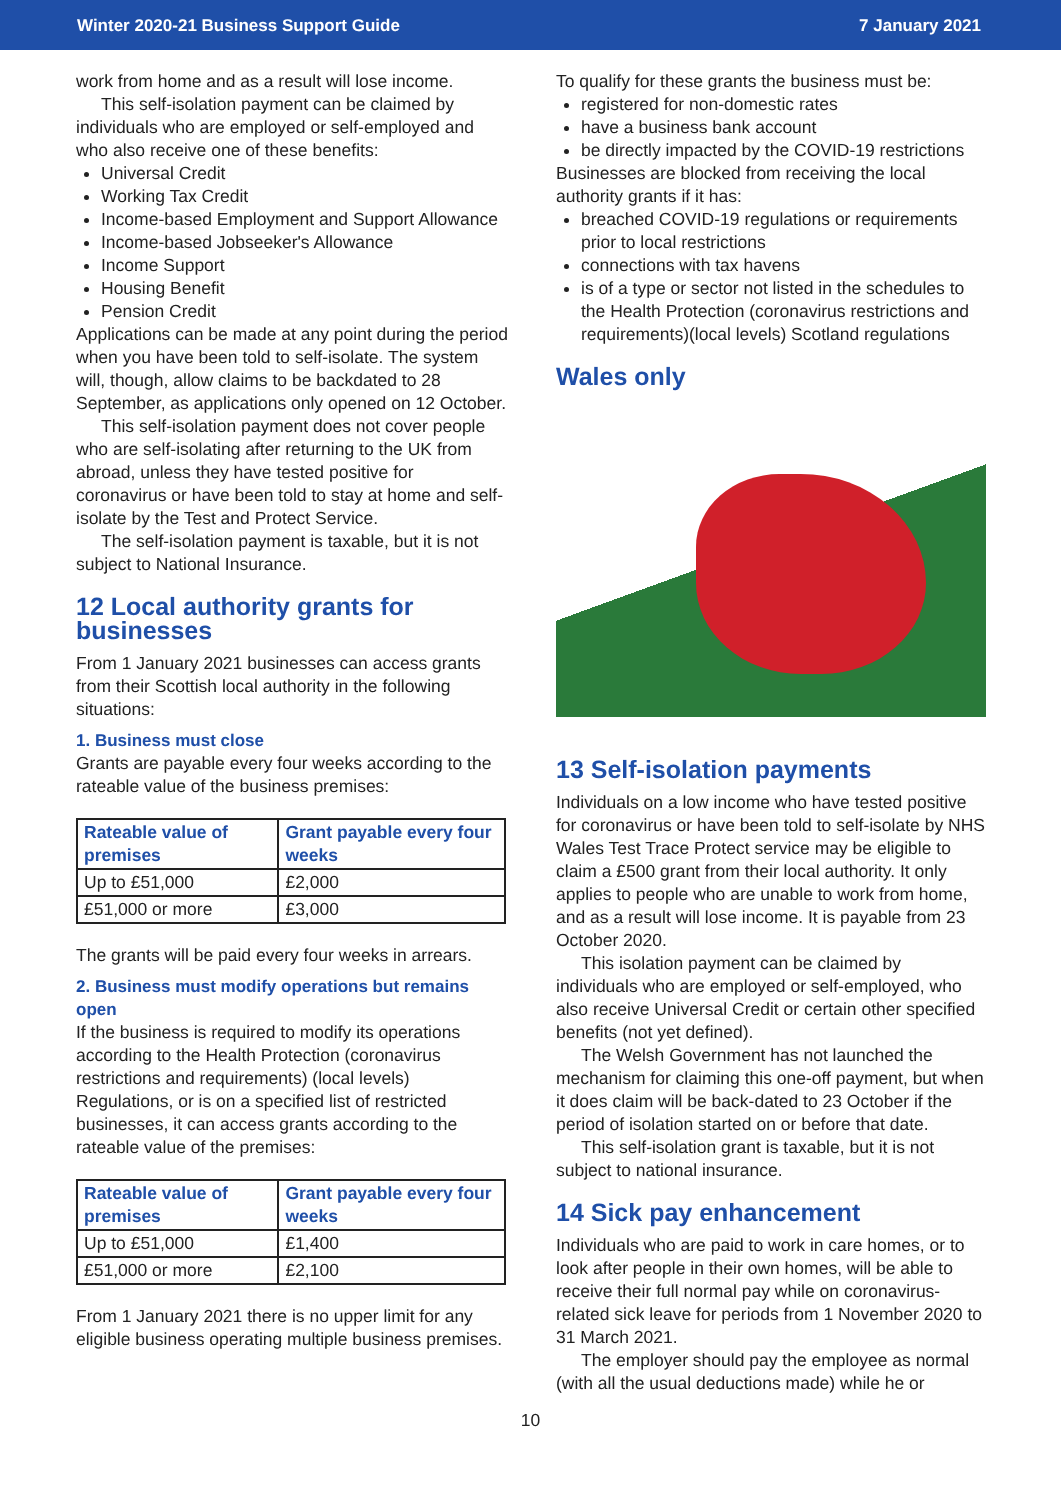Winter 2020-21 Business Support Guide 7 January 2021
work from home and as a result will lose income.
This self-isolation payment can be claimed by individuals who are employed or self-employed and who also receive one of these benefits:
Universal Credit
Working Tax Credit
Income-based Employment and Support Allowance
Income-based Jobseeker's Allowance
Income Support
Housing Benefit
Pension Credit
Applications can be made at any point during the period when you have been told to self-isolate. The system will, though, allow claims to be backdated to 28 September, as applications only opened on 12 October.
This self-isolation payment does not cover people who are self-isolating after returning to the UK from abroad, unless they have tested positive for coronavirus or have been told to stay at home and self-isolate by the Test and Protect Service.
The self-isolation payment is taxable, but it is not subject to National Insurance.
12 Local authority grants for businesses
From 1 January 2021 businesses can access grants from their Scottish local authority in the following situations:
1. Business must close
Grants are payable every four weeks according to the rateable value of the business premises:
| Rateable value of premises | Grant payable every four weeks |
| --- | --- |
| Up to £51,000 | £2,000 |
| £51,000 or more | £3,000 |
The grants will be paid every four weeks in arrears.
2. Business must modify operations but remains open
If the business is required to modify its operations according to the Health Protection (coronavirus restrictions and requirements) (local levels) Regulations, or is on a specified list of restricted businesses, it can access grants according to the rateable value of the premises:
| Rateable value of premises | Grant payable every four weeks |
| --- | --- |
| Up to £51,000 | £1,400 |
| £51,000 or more | £2,100 |
From 1 January 2021 there is no upper limit for any eligible business operating multiple business premises.
To qualify for these grants the business must be:
registered for non-domestic rates
have a business bank account
be directly impacted by the COVID-19 restrictions
Businesses are blocked from receiving the local authority grants if it has:
breached COVID-19 regulations or requirements prior to local restrictions
connections with tax havens
is of a type or sector not listed in the schedules to the Health Protection (coronavirus restrictions and requirements)(local levels) Scotland regulations
Wales only
13 Self-isolation payments
Individuals on a low income who have tested positive for coronavirus or have been told to self-isolate by NHS Wales Test Trace Protect service may be eligible to claim a £500 grant from their local authority. It only applies to people who are unable to work from home, and as a result will lose income. It is payable from 23 October 2020.
This isolation payment can be claimed by individuals who are employed or self-employed, who also receive Universal Credit or certain other specified benefits (not yet defined).
The Welsh Government has not launched the mechanism for claiming this one-off payment, but when it does claim will be back-dated to 23 October if the period of isolation started on or before that date.
This self-isolation grant is taxable, but it is not subject to national insurance.
14 Sick pay enhancement
Individuals who are paid to work in care homes, or to look after people in their own homes, will be able to receive their full normal pay while on coronavirus-related sick leave for periods from 1 November 2020 to 31 March 2021.
The employer should pay the employee as normal (with all the usual deductions made) while he or
10